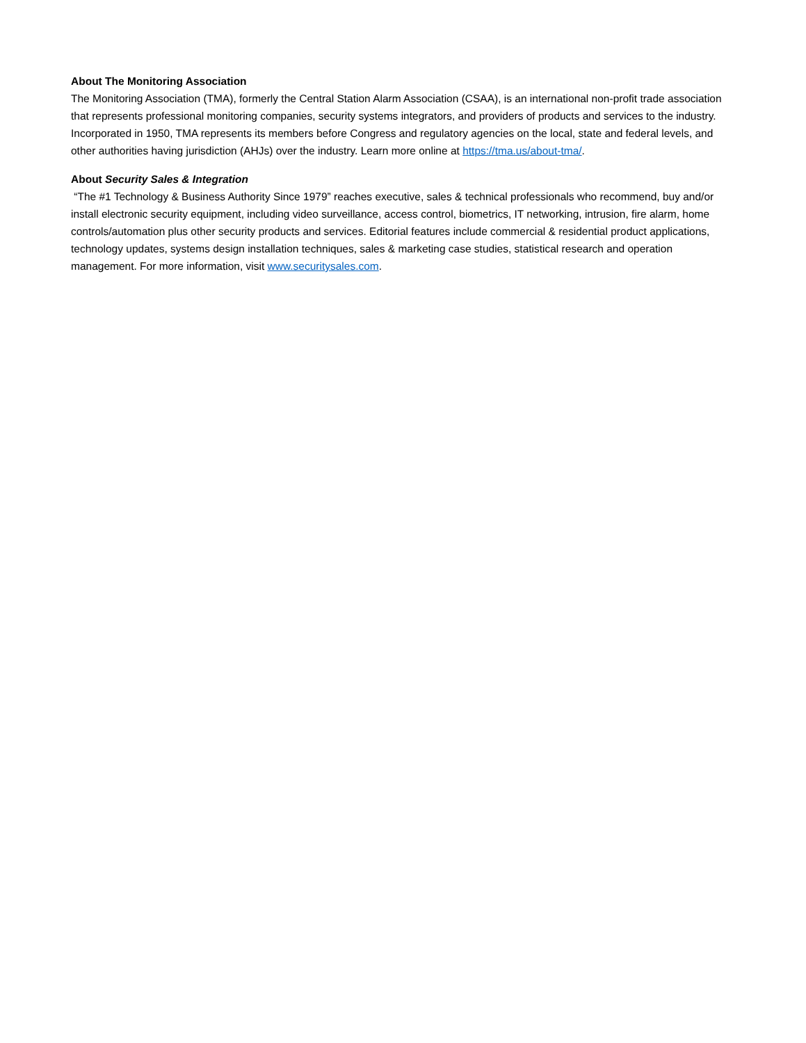About The Monitoring Association
The Monitoring Association (TMA), formerly the Central Station Alarm Association (CSAA), is an international non-profit trade association that represents professional monitoring companies, security systems integrators, and providers of products and services to the industry. Incorporated in 1950, TMA represents its members before Congress and regulatory agencies on the local, state and federal levels, and other authorities having jurisdiction (AHJs) over the industry. Learn more online at https://tma.us/about-tma/.
About Security Sales & Integration
“The #1 Technology & Business Authority Since 1979” reaches executive, sales & technical professionals who recommend, buy and/or install electronic security equipment, including video surveillance, access control, biometrics, IT networking, intrusion, fire alarm, home controls/automation plus other security products and services. Editorial features include commercial & residential product applications, technology updates, systems design installation techniques, sales & marketing case studies, statistical research and operation management. For more information, visit www.securitysales.com.